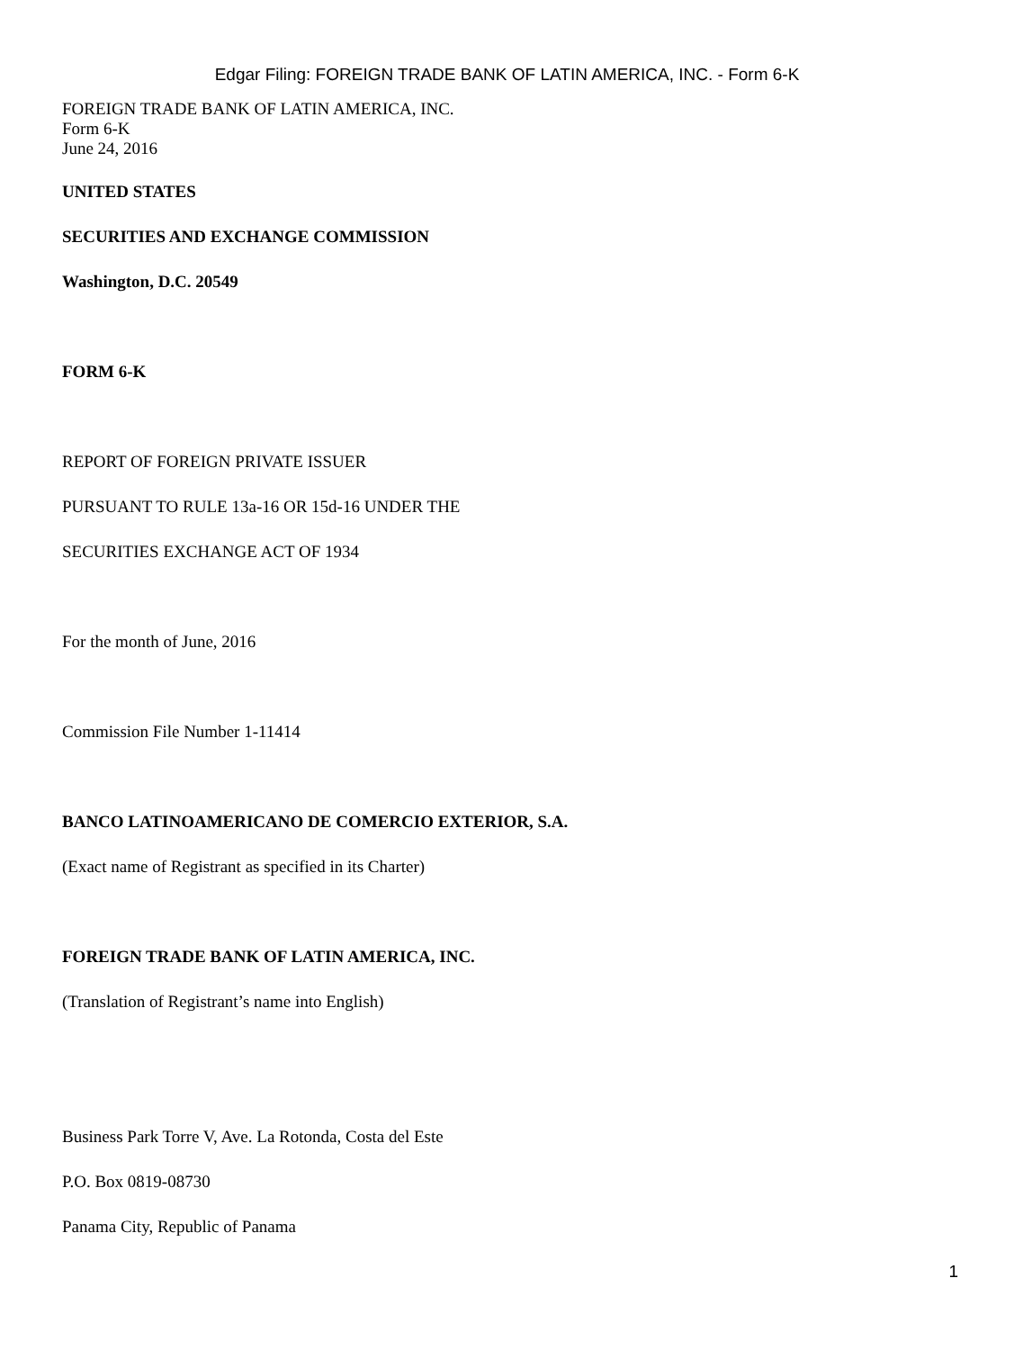Edgar Filing: FOREIGN TRADE BANK OF LATIN AMERICA, INC. - Form 6-K
FOREIGN TRADE BANK OF LATIN AMERICA, INC.
Form 6-K
June 24, 2016
UNITED STATES
SECURITIES AND EXCHANGE COMMISSION
Washington, D.C. 20549
FORM 6-K
REPORT OF FOREIGN PRIVATE ISSUER
PURSUANT TO RULE 13a-16 OR 15d-16 UNDER THE
SECURITIES EXCHANGE ACT OF 1934
For the month of June, 2016
Commission File Number 1-11414
BANCO LATINOAMERICANO DE COMERCIO EXTERIOR, S.A.
(Exact name of Registrant as specified in its Charter)
FOREIGN TRADE BANK OF LATIN AMERICA, INC.
(Translation of Registrant’s name into English)
Business Park Torre V, Ave. La Rotonda, Costa del Este
P.O. Box 0819-08730
Panama City, Republic of Panama
1